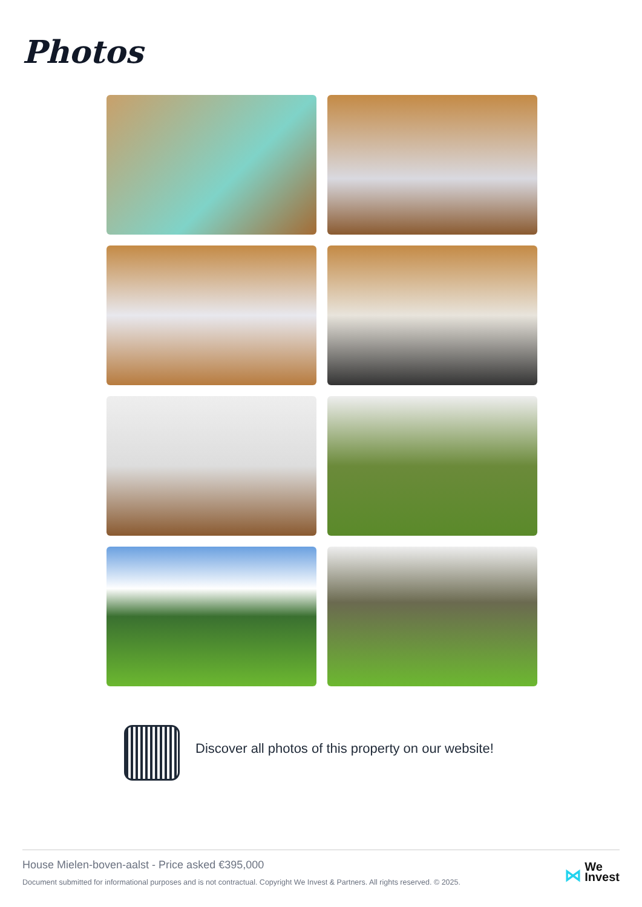Photos
Discover all photos of this property on our website!
House Mielen-boven-aalst - Price asked €395,000
Document submitted for informational purposes and is not contractual. Copyright We Invest & Partners. All rights reserved. © 2025.
⋈ We
Invest